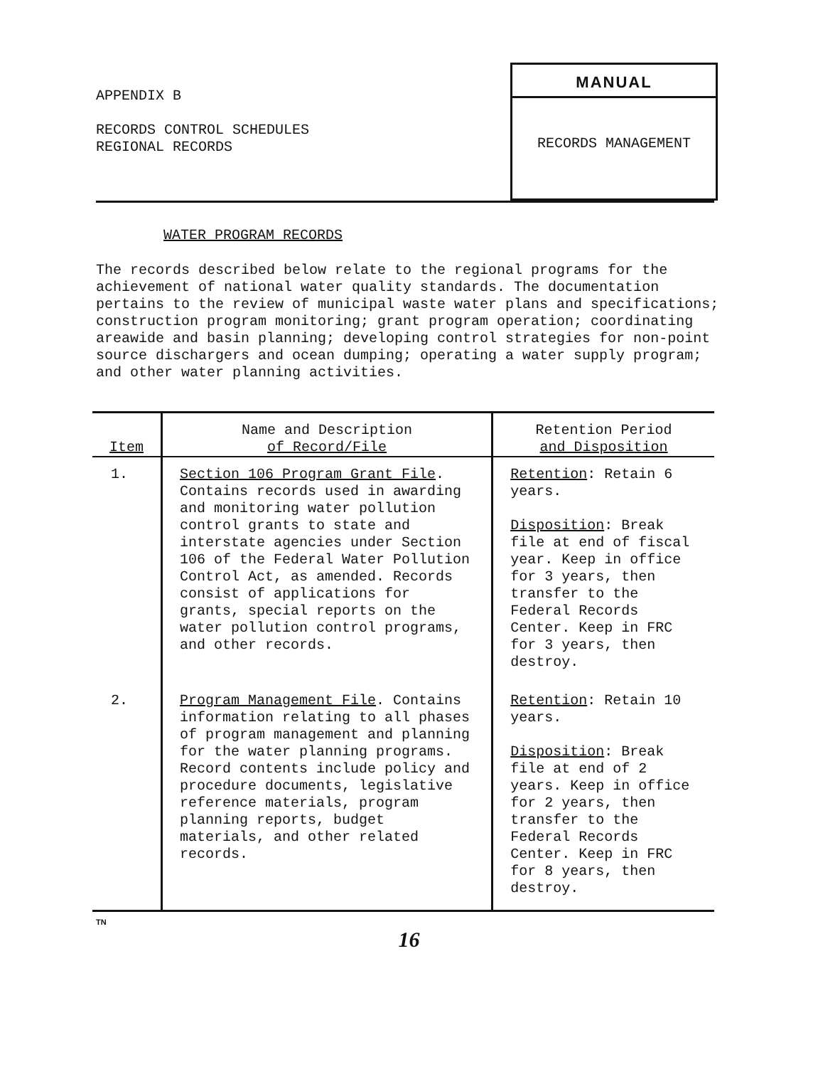APPENDIX B
RECORDS CONTROL SCHEDULES
REGIONAL RECORDS
MANUAL
RECORDS MANAGEMENT
WATER PROGRAM RECORDS
The records described below relate to the regional programs for the achievement of national water quality standards. The documentation pertains to the review of municipal waste water plans and specifications; construction program monitoring; grant program operation; coordinating areawide and basin planning; developing control strategies for non-point source dischargers and ocean dumping; operating a water supply program; and other water planning activities.
| Item | Name and Description of Record/File | Retention Period and Disposition |
| --- | --- | --- |
| 1. | Section 106 Program Grant File . Contains records used in awarding and monitoring water pollution control grants to state and interstate agencies under Section 106 of the Federal Water Pollution Control Act, as amended. Records consist of applications for grants, special reports on the water pollution control programs, and other records. | Retention : Retain 6 years. Disposition : Break file at end of fiscal year. Keep in office for 3 years, then transfer to the Federal Records Center. Keep in FRC for 3 years, then destroy. |
| 2. | Program Management File . Contains information relating to all phases of program management and planning for the water planning programs. Record contents include policy and procedure documents, legislative reference materials, program planning reports, budget materials, and other related records. | Retention : Retain 10 years. Disposition : Break file at end of 2 years. Keep in office for 2 years, then transfer to the Federal Records Center. Keep in FRC for 8 years, then destroy. |
TN
16